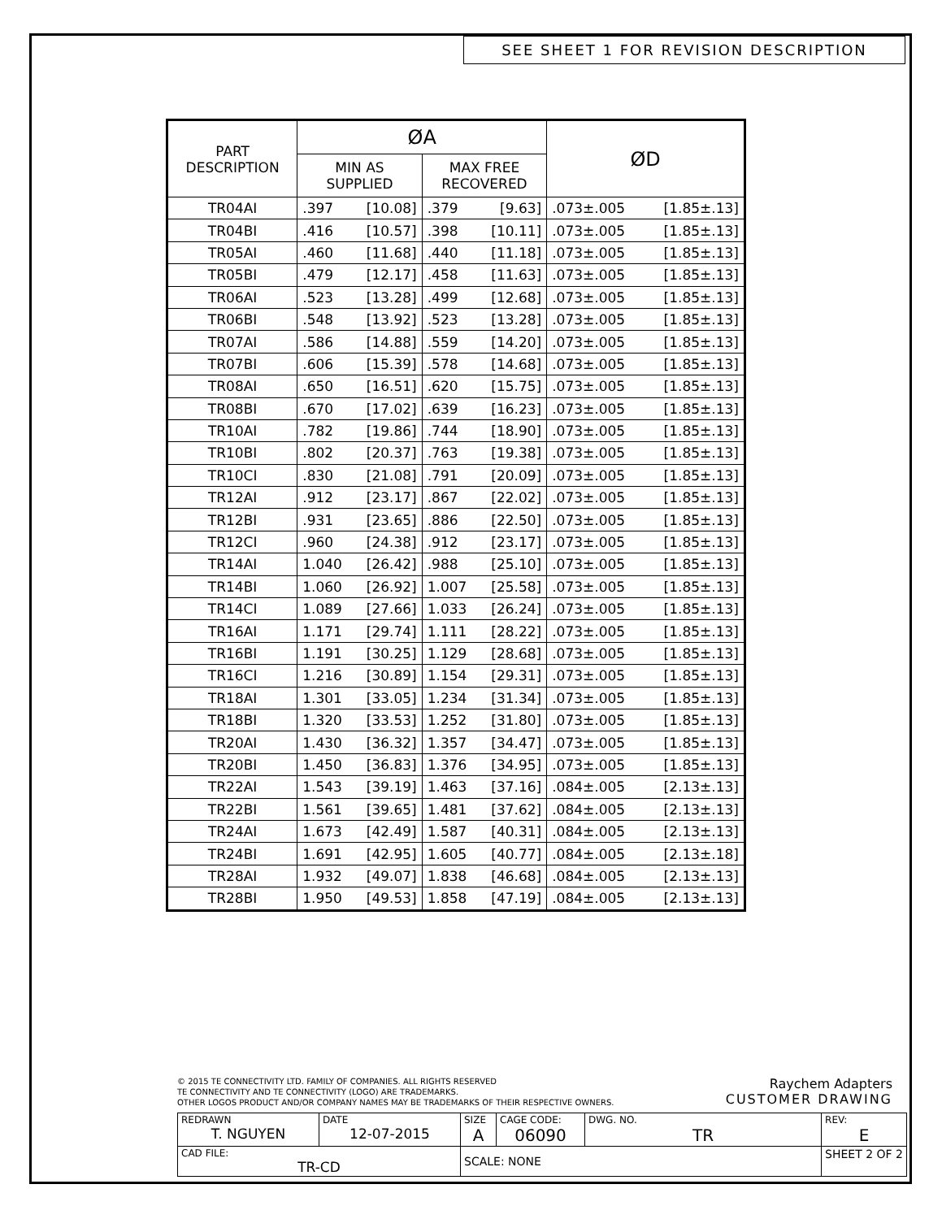SEE SHEET 1 FOR REVISION DESCRIPTION
| PART DESCRIPTION | ØA | | ØD |
| --- | --- | --- | --- |
| | MIN AS SUPPLIED | MAX FREE RECOVERED | |
| TR04AI | .397 [10.08] | .379 [9.63] | .073±.005 [1.85±.13] |
| TR04BI | .416 [10.57] | .398 [10.11] | .073±.005 [1.85±.13] |
| TR05AI | .460 [11.68] | .440 [11.18] | .073±.005 [1.85±.13] |
| TR05BI | .479 [12.17] | .458 [11.63] | .073±.005 [1.85±.13] |
| TR06AI | .523 [13.28] | .499 [12.68] | .073±.005 [1.85±.13] |
| TR06BI | .548 [13.92] | .523 [13.28] | .073±.005 [1.85±.13] |
| TR07AI | .586 [14.88] | .559 [14.20] | .073±.005 [1.85±.13] |
| TR07BI | .606 [15.39] | .578 [14.68] | .073±.005 [1.85±.13] |
| TR08AI | .650 [16.51] | .620 [15.75] | .073±.005 [1.85±.13] |
| TR08BI | .670 [17.02] | .639 [16.23] | .073±.005 [1.85±.13] |
| TR10AI | .782 [19.86] | .744 [18.90] | .073±.005 [1.85±.13] |
| TR10BI | .802 [20.37] | .763 [19.38] | .073±.005 [1.85±.13] |
| TR10CI | .830 [21.08] | .791 [20.09] | .073±.005 [1.85±.13] |
| TR12AI | .912 [23.17] | .867 [22.02] | .073±.005 [1.85±.13] |
| TR12BI | .931 [23.65] | .886 [22.50] | .073±.005 [1.85±.13] |
| TR12CI | .960 [24.38] | .912 [23.17] | .073±.005 [1.85±.13] |
| TR14AI | 1.040 [26.42] | .988 [25.10] | .073±.005 [1.85±.13] |
| TR14BI | 1.060 [26.92] | 1.007 [25.58] | .073±.005 [1.85±.13] |
| TR14CI | 1.089 [27.66] | 1.033 [26.24] | .073±.005 [1.85±.13] |
| TR16AI | 1.171 [29.74] | 1.111 [28.22] | .073±.005 [1.85±.13] |
| TR16BI | 1.191 [30.25] | 1.129 [28.68] | .073±.005 [1.85±.13] |
| TR16CI | 1.216 [30.89] | 1.154 [29.31] | .073±.005 [1.85±.13] |
| TR18AI | 1.301 [33.05] | 1.234 [31.34] | .073±.005 [1.85±.13] |
| TR18BI | 1.320 [33.53] | 1.252 [31.80] | .073±.005 [1.85±.13] |
| TR20AI | 1.430 [36.32] | 1.357 [34.47] | .073±.005 [1.85±.13] |
| TR20BI | 1.450 [36.83] | 1.376 [34.95] | .073±.005 [1.85±.13] |
| TR22AI | 1.543 [39.19] | 1.463 [37.16] | .084±.005 [2.13±.13] |
| TR22BI | 1.561 [39.65] | 1.481 [37.62] | .084±.005 [2.13±.13] |
| TR24AI | 1.673 [42.49] | 1.587 [40.31] | .084±.005 [2.13±.13] |
| TR24BI | 1.691 [42.95] | 1.605 [40.77] | .084±.005 [2.13±.18] |
| TR28AI | 1.932 [49.07] | 1.838 [46.68] | .084±.005 [2.13±.13] |
| TR28BI | 1.950 [49.53] | 1.858 [47.19] | .084±.005 [2.13±.13] |
© 2015 TE CONNECTIVITY LTD. FAMILY OF COMPANIES. ALL RIGHTS RESERVED
TE CONNECTIVITY AND TE CONNECTIVITY (LOGO) ARE TRADEMARKS.
OTHER LOGOS PRODUCT AND/OR COMPANY NAMES MAY BE TRADEMARKS OF THEIR RESPECTIVE OWNERS.
Raychem Adapters
CUSTOMER DRAWING
| REDRAWN T. NGUYEN | DATE 12-07-2015 | SIZE A | CAGE CODE: 06090 | DWG. NO. TR | REV: E |
| CAD FILE: TR-CD | | SCALE: NONE | | | SHEET 2 OF 2 |